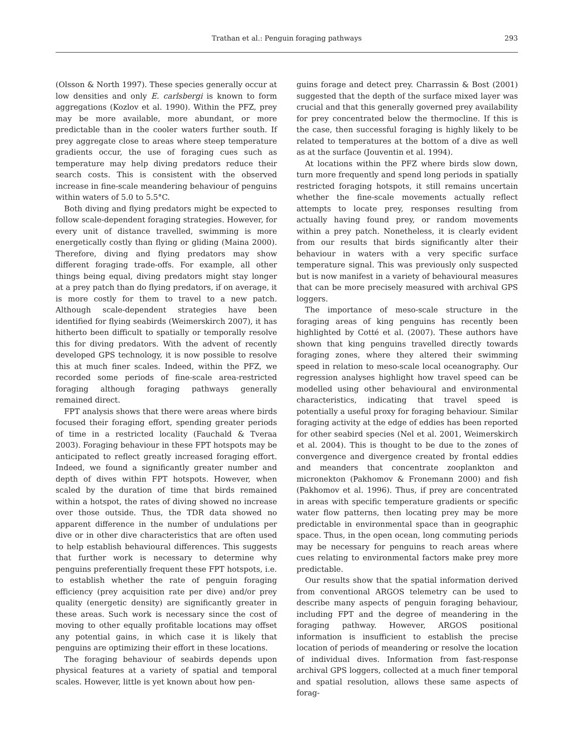Trathan et al.: Penguin foraging pathways 293
(Olsson & North 1997). These species generally occur at low densities and only E. carlsbergi is known to form aggregations (Kozlov et al. 1990). Within the PFZ, prey may be more available, more abundant, or more predictable than in the cooler waters further south. If prey aggregate close to areas where steep temperature gradients occur, the use of foraging cues such as temperature may help diving predators reduce their search costs. This is consistent with the observed increase in fine-scale meandering behaviour of penguins within waters of 5.0 to 5.5°C.
Both diving and flying predators might be expected to follow scale-dependent foraging strategies. However, for every unit of distance travelled, swimming is more energetically costly than flying or gliding (Maina 2000). Therefore, diving and flying predators may show different foraging trade-offs. For example, all other things being equal, diving predators might stay longer at a prey patch than do flying predators, if on average, it is more costly for them to travel to a new patch. Although scale-dependent strategies have been identified for flying seabirds (Weimerskirch 2007), it has hitherto been difficult to spatially or temporally resolve this for diving predators. With the advent of recently developed GPS technology, it is now possible to resolve this at much finer scales. Indeed, within the PFZ, we recorded some periods of fine-scale area-restricted foraging although foraging pathways generally remained direct.
FPT analysis shows that there were areas where birds focused their foraging effort, spending greater periods of time in a restricted locality (Fauchald & Tveraa 2003). Foraging behaviour in these FPT hotspots may be anticipated to reflect greatly increased foraging effort. Indeed, we found a significantly greater number and depth of dives within FPT hotspots. However, when scaled by the duration of time that birds remained within a hotspot, the rates of diving showed no increase over those outside. Thus, the TDR data showed no apparent difference in the number of undulations per dive or in other dive characteristics that are often used to help establish behavioural differences. This suggests that further work is necessary to determine why penguins preferentially frequent these FPT hotspots, i.e. to establish whether the rate of penguin foraging efficiency (prey acquisition rate per dive) and/or prey quality (energetic density) are significantly greater in these areas. Such work is necessary since the cost of moving to other equally profitable locations may offset any potential gains, in which case it is likely that penguins are optimizing their effort in these locations.
The foraging behaviour of seabirds depends upon physical features at a variety of spatial and temporal scales. However, little is yet known about how pen-
guins forage and detect prey. Charrassin & Bost (2001) suggested that the depth of the surface mixed layer was crucial and that this generally governed prey availability for prey concentrated below the thermocline. If this is the case, then successful foraging is highly likely to be related to temperatures at the bottom of a dive as well as at the surface (Jouventin et al. 1994).
At locations within the PFZ where birds slow down, turn more frequently and spend long periods in spatially restricted foraging hotspots, it still remains uncertain whether the fine-scale movements actually reflect attempts to locate prey, responses resulting from actually having found prey, or random movements within a prey patch. Nonetheless, it is clearly evident from our results that birds significantly alter their behaviour in waters with a very specific surface temperature signal. This was previously only suspected but is now manifest in a variety of behavioural measures that can be more precisely measured with archival GPS loggers.
The importance of meso-scale structure in the foraging areas of king penguins has recently been highlighted by Cotté et al. (2007). These authors have shown that king penguins travelled directly towards foraging zones, where they altered their swimming speed in relation to meso-scale local oceanography. Our regression analyses highlight how travel speed can be modelled using other behavioural and environmental characteristics, indicating that travel speed is potentially a useful proxy for foraging behaviour. Similar foraging activity at the edge of eddies has been reported for other seabird species (Nel et al. 2001, Weimerskirch et al. 2004). This is thought to be due to the zones of convergence and divergence created by frontal eddies and meanders that concentrate zooplankton and micronekton (Pakhomov & Fronemann 2000) and fish (Pakhomov et al. 1996). Thus, if prey are concentrated in areas with specific temperature gradients or specific water flow patterns, then locating prey may be more predictable in environmental space than in geographic space. Thus, in the open ocean, long commuting periods may be necessary for penguins to reach areas where cues relating to environmental factors make prey more predictable.
Our results show that the spatial information derived from conventional ARGOS telemetry can be used to describe many aspects of penguin foraging behaviour, including FPT and the degree of meandering in the foraging pathway. However, ARGOS positional information is insufficient to establish the precise location of periods of meandering or resolve the location of individual dives. Information from fast-response archival GPS loggers, collected at a much finer temporal and spatial resolution, allows these same aspects of forag-